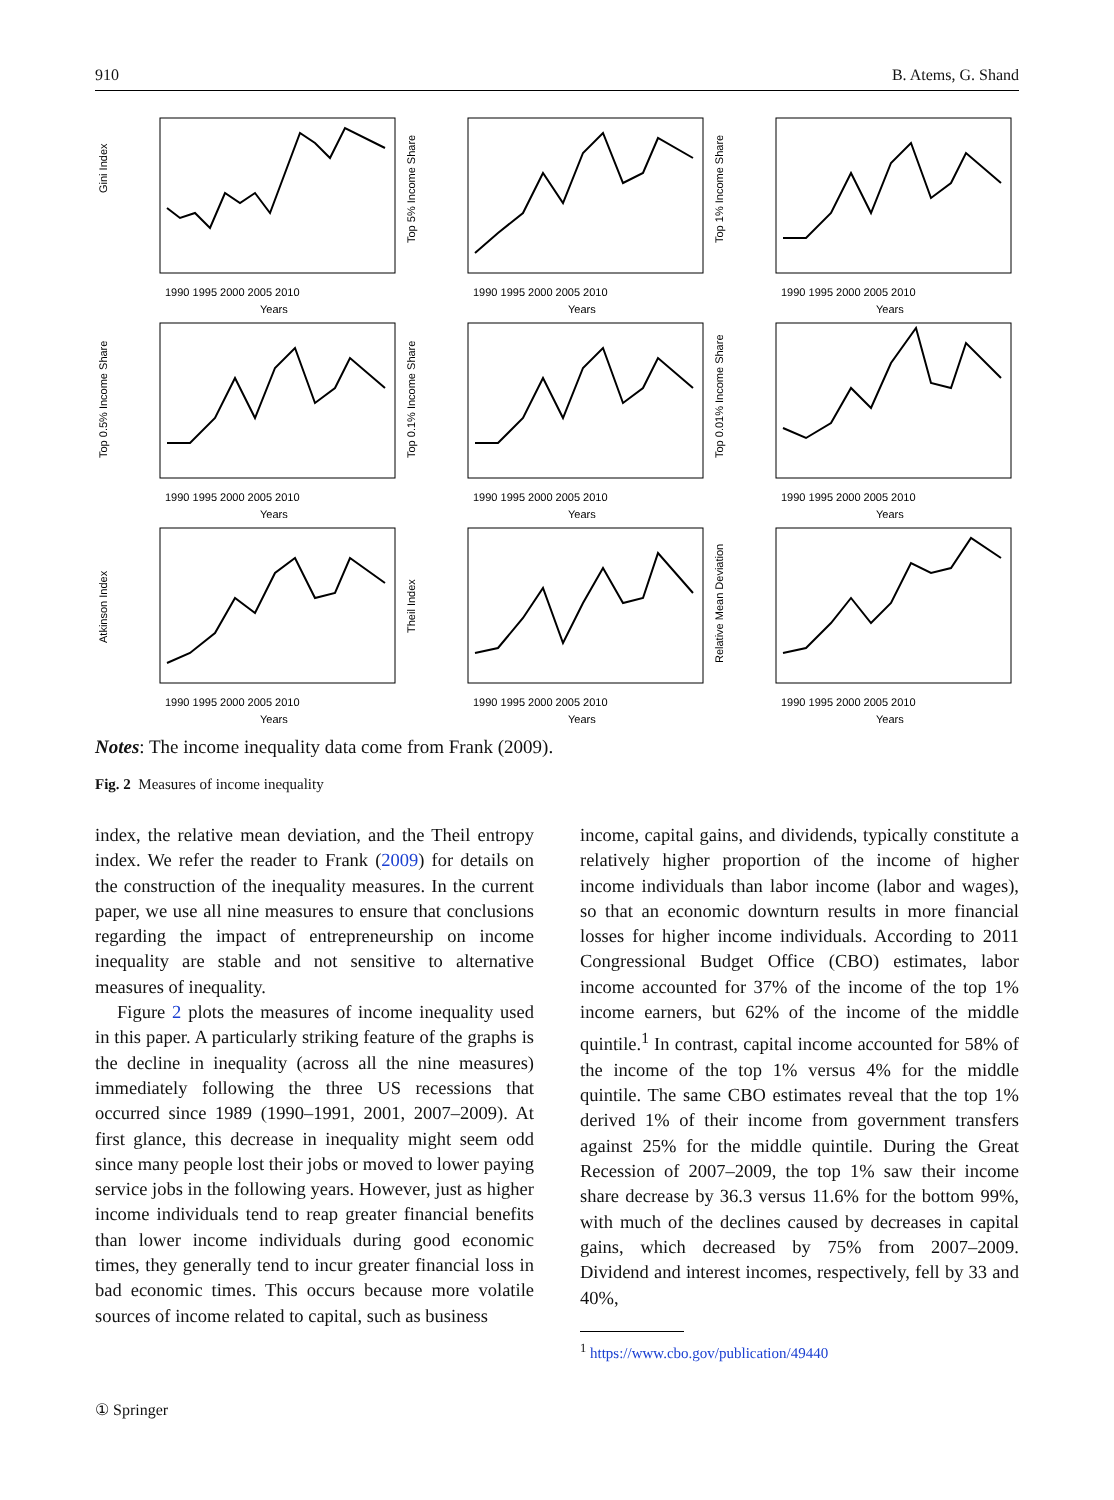910 B. Atems, G. Shand
Gini Index
1990 1995 2000 2005 2010
Years
Top 5% Income Share
1990 1995 2000 2005 2010
Years
Top 1% Income Share
1990 1995 2000 2005 2010
Years
Top 0.5% Income Share
1990 1995 2000 2005 2010
Years
Top 0.1% Income Share
1990 1995 2000 2005 2010
Years
Top 0.01% Income Share
1990 1995 2000 2005 2010
Years
Atkinson Index
1990 1995 2000 2005 2010
Years
Theil Index
1990 1995 2000 2005 2010
Years
Relative Mean Deviation
1990 1995 2000 2005 2010
Years
Notes: The income inequality data come from Frank (2009).
Fig. 2 Measures of income inequality
index, the relative mean deviation, and the Theil entropy index. We refer the reader to Frank (2009) for details on the construction of the inequality measures. In the current paper, we use all nine measures to ensure that conclusions regarding the impact of entrepreneurship on income inequality are stable and not sensitive to alternative measures of inequality.
Figure 2 plots the measures of income inequality used in this paper. A particularly striking feature of the graphs is the decline in inequality (across all the nine measures) immediately following the three US recessions that occurred since 1989 (1990–1991, 2001, 2007–2009). At first glance, this decrease in inequality might seem odd since many people lost their jobs or moved to lower paying service jobs in the following years. However, just as higher income individuals tend to reap greater financial benefits than lower income individuals during good economic times, they generally tend to incur greater financial loss in bad economic times. This occurs because more volatile sources of income related to capital, such as business
income, capital gains, and dividends, typically constitute a relatively higher proportion of the income of higher income individuals than labor income (labor and wages), so that an economic downturn results in more financial losses for higher income individuals. According to 2011 Congressional Budget Office (CBO) estimates, labor income accounted for 37% of the income of the top 1% income earners, but 62% of the income of the middle quintile.<sup>1</sup> In contrast, capital income accounted for 58% of the income of the top 1% versus 4% for the middle quintile. The same CBO estimates reveal that the top 1% derived 1% of their income from government transfers against 25% for the middle quintile. During the Great Recession of 2007–2009, the top 1% saw their income share decrease by 36.3 versus 11.6% for the bottom 99%, with much of the declines caused by decreases in capital gains, which decreased by 75% from 2007–2009. Dividend and interest incomes, respectively, fell by 33 and 40%,
<sup>1</sup> https://www.cbo.gov/publication/49440
① Springer